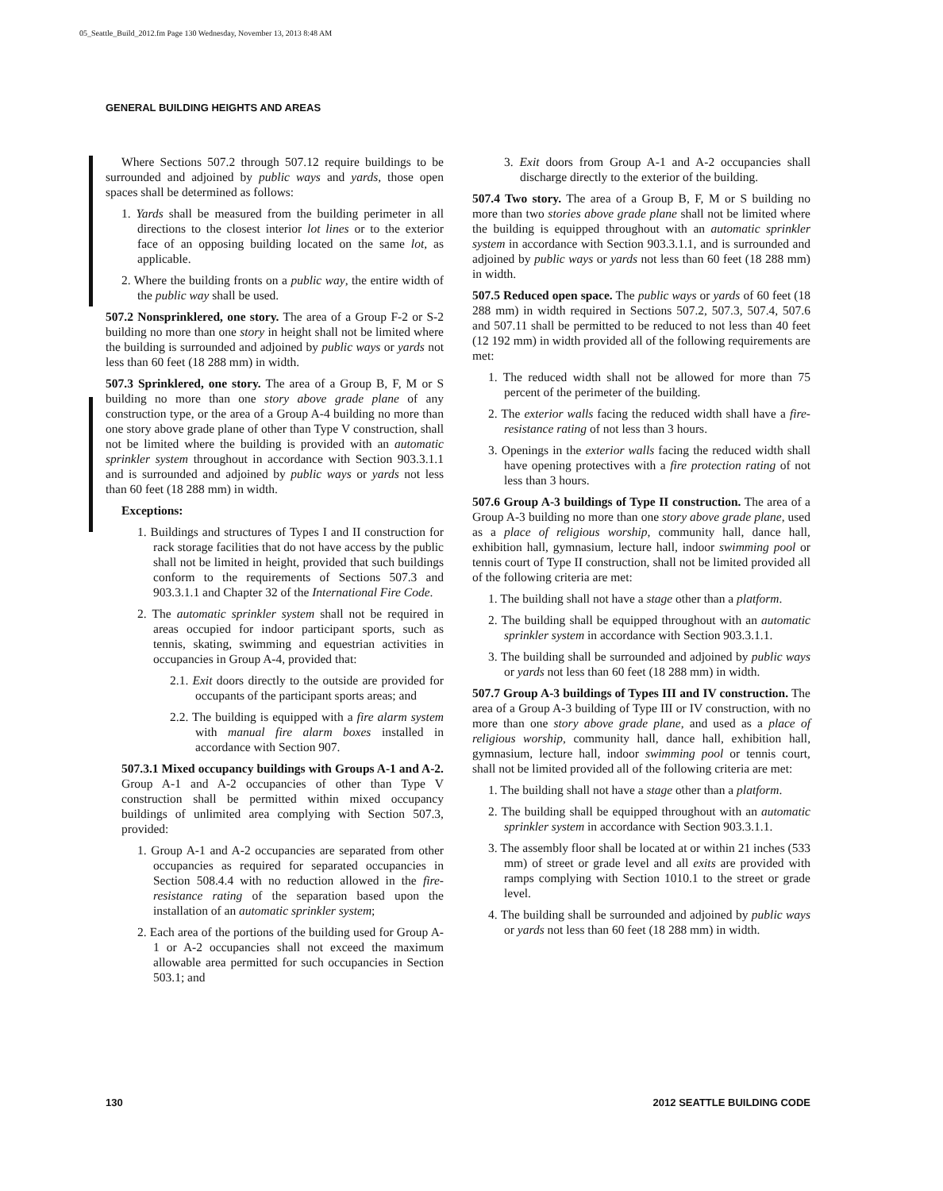05_Seattle_Build_2012.fm Page 130 Wednesday, November 13, 2013 8:48 AM
GENERAL BUILDING HEIGHTS AND AREAS
Where Sections 507.2 through 507.12 require buildings to be surrounded and adjoined by public ways and yards, those open spaces shall be determined as follows:
1. Yards shall be measured from the building perimeter in all directions to the closest interior lot lines or to the exterior face of an opposing building located on the same lot, as applicable.
2. Where the building fronts on a public way, the entire width of the public way shall be used.
507.2 Nonsprinklered, one story. The area of a Group F-2 or S-2 building no more than one story in height shall not be limited where the building is surrounded and adjoined by public ways or yards not less than 60 feet (18 288 mm) in width.
507.3 Sprinklered, one story. The area of a Group B, F, M or S building no more than one story above grade plane of any construction type, or the area of a Group A-4 building no more than one story above grade plane of other than Type V construction, shall not be limited where the building is provided with an automatic sprinkler system throughout in accordance with Section 903.3.1.1 and is surrounded and adjoined by public ways or yards not less than 60 feet (18 288 mm) in width.
Exceptions:
1. Buildings and structures of Types I and II construction for rack storage facilities that do not have access by the public shall not be limited in height, provided that such buildings conform to the requirements of Sections 507.3 and 903.3.1.1 and Chapter 32 of the International Fire Code.
2. The automatic sprinkler system shall not be required in areas occupied for indoor participant sports, such as tennis, skating, swimming and equestrian activities in occupancies in Group A-4, provided that:
2.1. Exit doors directly to the outside are provided for occupants of the participant sports areas; and
2.2. The building is equipped with a fire alarm system with manual fire alarm boxes installed in accordance with Section 907.
507.3.1 Mixed occupancy buildings with Groups A-1 and A-2. Group A-1 and A-2 occupancies of other than Type V construction shall be permitted within mixed occupancy buildings of unlimited area complying with Section 507.3, provided:
1. Group A-1 and A-2 occupancies are separated from other occupancies as required for separated occupancies in Section 508.4.4 with no reduction allowed in the fire-resistance rating of the separation based upon the installation of an automatic sprinkler system;
2. Each area of the portions of the building used for Group A-1 or A-2 occupancies shall not exceed the maximum allowable area permitted for such occupancies in Section 503.1; and
3. Exit doors from Group A-1 and A-2 occupancies shall discharge directly to the exterior of the building.
507.4 Two story. The area of a Group B, F, M or S building no more than two stories above grade plane shall not be limited where the building is equipped throughout with an automatic sprinkler system in accordance with Section 903.3.1.1, and is surrounded and adjoined by public ways or yards not less than 60 feet (18 288 mm) in width.
507.5 Reduced open space. The public ways or yards of 60 feet (18 288 mm) in width required in Sections 507.2, 507.3, 507.4, 507.6 and 507.11 shall be permitted to be reduced to not less than 40 feet (12 192 mm) in width provided all of the following requirements are met:
1. The reduced width shall not be allowed for more than 75 percent of the perimeter of the building.
2. The exterior walls facing the reduced width shall have a fire-resistance rating of not less than 3 hours.
3. Openings in the exterior walls facing the reduced width shall have opening protectives with a fire protection rating of not less than 3 hours.
507.6 Group A-3 buildings of Type II construction. The area of a Group A-3 building no more than one story above grade plane, used as a place of religious worship, community hall, dance hall, exhibition hall, gymnasium, lecture hall, indoor swimming pool or tennis court of Type II construction, shall not be limited provided all of the following criteria are met:
1. The building shall not have a stage other than a platform.
2. The building shall be equipped throughout with an automatic sprinkler system in accordance with Section 903.3.1.1.
3. The building shall be surrounded and adjoined by public ways or yards not less than 60 feet (18 288 mm) in width.
507.7 Group A-3 buildings of Types III and IV construction. The area of a Group A-3 building of Type III or IV construction, with no more than one story above grade plane, and used as a place of religious worship, community hall, dance hall, exhibition hall, gymnasium, lecture hall, indoor swimming pool or tennis court, shall not be limited provided all of the following criteria are met:
1. The building shall not have a stage other than a platform.
2. The building shall be equipped throughout with an automatic sprinkler system in accordance with Section 903.3.1.1.
3. The assembly floor shall be located at or within 21 inches (533 mm) of street or grade level and all exits are provided with ramps complying with Section 1010.1 to the street or grade level.
4. The building shall be surrounded and adjoined by public ways or yards not less than 60 feet (18 288 mm) in width.
130 2012 SEATTLE BUILDING CODE